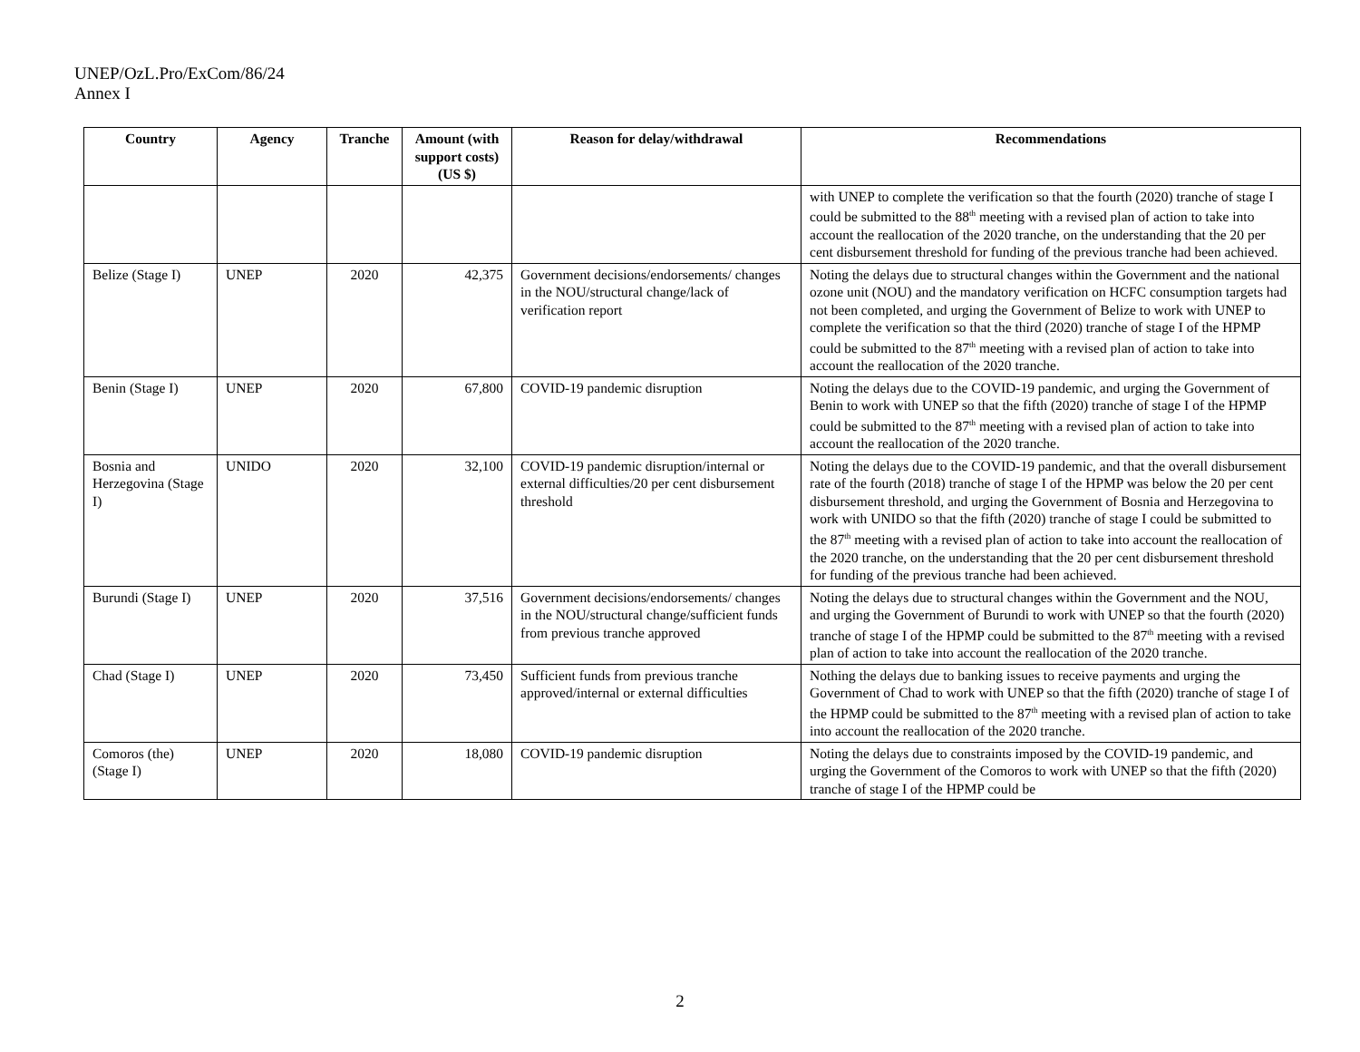UNEP/OzL.Pro/ExCom/86/24
Annex I
| Country | Agency | Tranche | Amount (with support costs) (US $) | Reason for delay/withdrawal | Recommendations |
| --- | --- | --- | --- | --- | --- |
| | | | | | with UNEP to complete the verification so that the fourth (2020) tranche of stage I could be submitted to the 88<sup>th</sup> meeting with a revised plan of action to take into account the reallocation of the 2020 tranche, on the understanding that the 20 per cent disbursement threshold for funding of the previous tranche had been achieved. |
| Belize (Stage I) | UNEP | 2020 | 42,375 | Government decisions/endorsements/ changes in the NOU/structural change/lack of verification report | Noting the delays due to structural changes within the Government and the national ozone unit (NOU) and the mandatory verification on HCFC consumption targets had not been completed, and urging the Government of Belize to work with UNEP to complete the verification so that the third (2020) tranche of stage I of the HPMP could be submitted to the 87<sup>th</sup> meeting with a revised plan of action to take into account the reallocation of the 2020 tranche. |
| Benin (Stage I) | UNEP | 2020 | 67,800 | COVID-19 pandemic disruption | Noting the delays due to the COVID-19 pandemic, and urging the Government of Benin to work with UNEP so that the fifth (2020) tranche of stage I of the HPMP could be submitted to the 87<sup>th</sup> meeting with a revised plan of action to take into account the reallocation of the 2020 tranche. |
| Bosnia and Herzegovina (Stage I) | UNIDO | 2020 | 32,100 | COVID-19 pandemic disruption/internal or external difficulties/20 per cent disbursement threshold | Noting the delays due to the COVID-19 pandemic, and that the overall disbursement rate of the fourth (2018) tranche of stage I of the HPMP was below the 20 per cent disbursement threshold, and urging the Government of Bosnia and Herzegovina to work with UNIDO so that the fifth (2020) tranche of stage I could be submitted to the 87<sup>th</sup> meeting with a revised plan of action to take into account the reallocation of the 2020 tranche, on the understanding that the 20 per cent disbursement threshold for funding of the previous tranche had been achieved. |
| Burundi (Stage I) | UNEP | 2020 | 37,516 | Government decisions/endorsements/ changes in the NOU/structural change/sufficient funds from previous tranche approved | Noting the delays due to structural changes within the Government and the NOU, and urging the Government of Burundi to work with UNEP so that the fourth (2020) tranche of stage I of the HPMP could be submitted to the 87<sup>th</sup> meeting with a revised plan of action to take into account the reallocation of the 2020 tranche. |
| Chad (Stage I) | UNEP | 2020 | 73,450 | Sufficient funds from previous tranche approved/internal or external difficulties | Nothing the delays due to banking issues to receive payments and urging the Government of Chad to work with UNEP so that the fifth (2020) tranche of stage I of the HPMP could be submitted to the 87<sup>th</sup> meeting with a revised plan of action to take into account the reallocation of the 2020 tranche. |
| Comoros (the) (Stage I) | UNEP | 2020 | 18,080 | COVID-19 pandemic disruption | Noting the delays due to constraints imposed by the COVID-19 pandemic, and urging the Government of the Comoros to work with UNEP so that the fifth (2020) tranche of stage I of the HPMP could be |
2